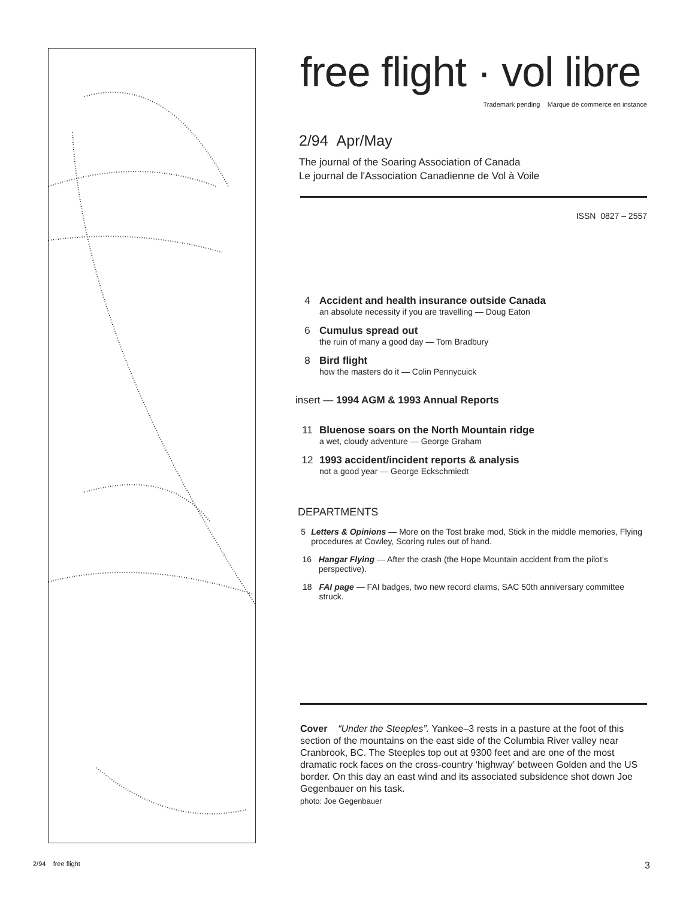free flight · vol libre
Trademark pending Marque de commerce en instance
2/94 Apr/May
The journal of the Soaring Association of Canada
Le journal de l'Association Canadienne de Vol à Voile
ISSN 0827 – 2557
4 Accident and health insurance outside Canada
an absolute necessity if you are travelling — Doug Eaton
6 Cumulus spread out
the ruin of many a good day — Tom Bradbury
8 Bird flight
how the masters do it — Colin Pennycuick
insert — 1994 AGM & 1993 Annual Reports
11 Bluenose soars on the North Mountain ridge
a wet, cloudy adventure — George Graham
12 1993 accident/incident reports & analysis
not a good year — George Eckschmiedt
DEPARTMENTS
5 Letters & Opinions — More on the Tost brake mod, Stick in the middle memories, Flying procedures at Cowley, Scoring rules out of hand.
16 Hangar Flying — After the crash (the Hope Mountain accident from the pilot’s perspective).
18 FAI page — FAI badges, two new record claims, SAC 50th anniversary committee struck.
Cover “Under the Steeples”. Yankee–3 rests in a pasture at the foot of this section of the mountains on the east side of the Columbia River valley near Cranbrook, BC. The Steeples top out at 9300 feet and are one of the most dramatic rock faces on the cross-country ‘highway’ between Golden and the US border. On this day an east wind and its associated subsidence shot down Joe Gegenbauer on his task.
photo: Joe Gegenbauer
2/94 free flight 3